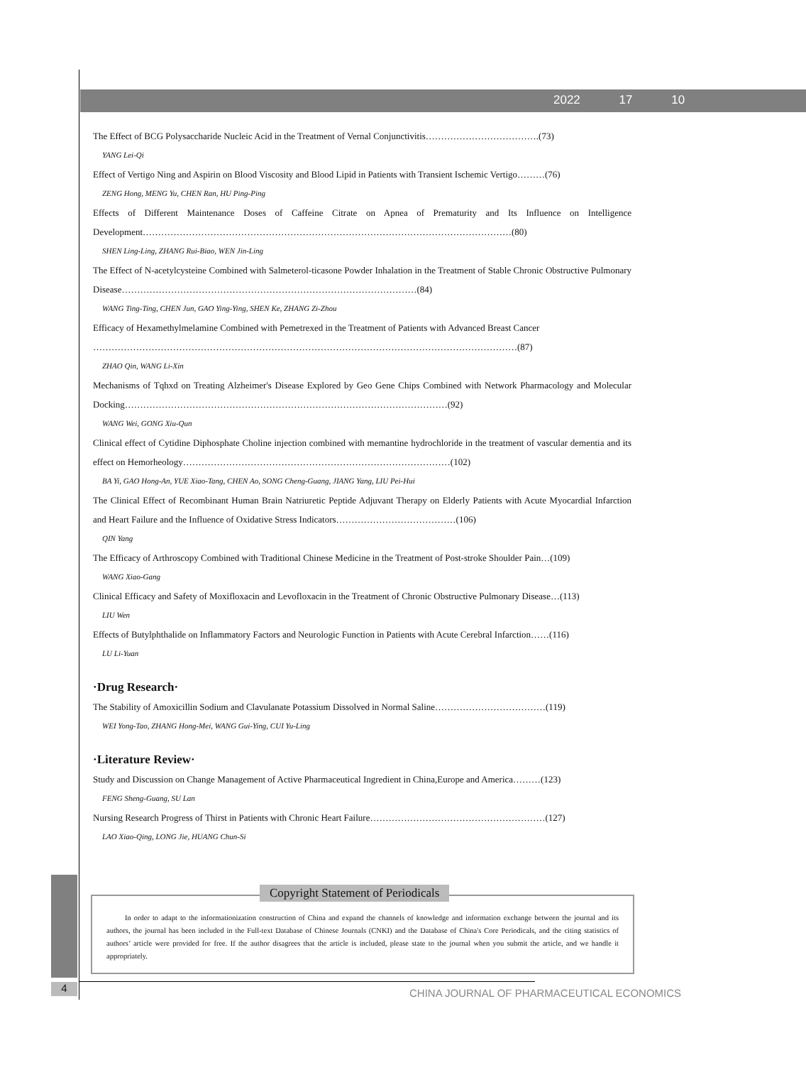2022 17 10
The Effect of BCG Polysaccharide Nucleic Acid in the Treatment of Vernal Conjunctivitis……………………………….(73)
YANG Lei-Qi
Effect of Vertigo Ning and Aspirin on Blood Viscosity and Blood Lipid in Patients with Transient Ischemic Vertigo………(76)
ZENG Hong, MENG Yu, CHEN Ran, HU Ping-Ping
Effects of Different Maintenance Doses of Caffeine Citrate on Apnea of Prematurity and Its Influence on Intelligence Development…………………………………………………………………………………………………………(80)
SHEN Ling-Ling, ZHANG Rui-Biao, WEN Jin-Ling
The Effect of N-acetylcysteine Combined with Salmeterol-ticasone Powder Inhalation in the Treatment of Stable Chronic Obstructive Pulmonary Disease……………………………………………………………………………………(84)
WANG Ting-Ting, CHEN Jun, GAO Ying-Ying, SHEN Ke, ZHANG Zi-Zhou
Efficacy of Hexamethylmelamine Combined with Pemetrexed in the Treatment of Patients with Advanced Breast Cancer
…………………………………………………………………………………………………………………………(87)
ZHAO Qin, WANG Li-Xin
Mechanisms of Tqhxd on Treating Alzheimer's Disease Explored by Geo Gene Chips Combined with Network Pharmacology and Molecular Docking……………………………………………………………………………………………(92)
WANG Wei, GONG Xiu-Qun
Clinical effect of Cytidine Diphosphate Choline injection combined with memantine hydrochloride in the treatment of vascular dementia and its effect on Hemorheology……………………………………………………………………………(102)
BA Yi, GAO Hong-An, YUE Xiao-Tang, CHEN Ao, SONG Cheng-Guang, JIANG Yang, LIU Pei-Hui
The Clinical Effect of Recombinant Human Brain Natriuretic Peptide Adjuvant Therapy on Elderly Patients with Acute Myocardial Infarction and Heart Failure and the Influence of Oxidative Stress Indicators…………………………………(106)
QIN Yang
The Efficacy of Arthroscopy Combined with Traditional Chinese Medicine in the Treatment of Post-stroke Shoulder Pain…(109)
WANG Xiao-Gang
Clinical Efficacy and Safety of Moxifloxacin and Levofloxacin in the Treatment of Chronic Obstructive Pulmonary Disease…(113)
LIU Wen
Effects of Butylphthalide on Inflammatory Factors and Neurologic Function in Patients with Acute Cerebral Infarction……(116)
LU Li-Yuan
·Drug Research·
The Stability of Amoxicillin Sodium and Clavulanate Potassium Dissolved in Normal Saline………………………………(119)
WEI Yong-Tao, ZHANG Hong-Mei, WANG Gui-Ying, CUI Yu-Ling
·Literature Review·
Study and Discussion on Change Management of Active Pharmaceutical Ingredient in China,Europe and America………(123)
FENG Sheng-Guang, SU Lan
Nursing Research Progress of Thirst in Patients with Chronic Heart Failure…………………………………………………(127)
LAO Xiao-Qing, LONG Jie, HUANG Chun-Si
In order to adapt to the informationization construction of China and expand the channels of knowledge and information exchange between the journal and its authors, the journal has been included in the Full-text Database of Chinese Journals (CNKI) and the Database of China's Core Periodicals, and the citing statistics of authors’ article were provided for free. If the author disagrees that the article is included, please state to the journal when you submit the article, and we handle it appropriately.
Copyright Statement of Periodicals
4
CHINA JOURNAL OF PHARMACEUTICAL ECONOMICS